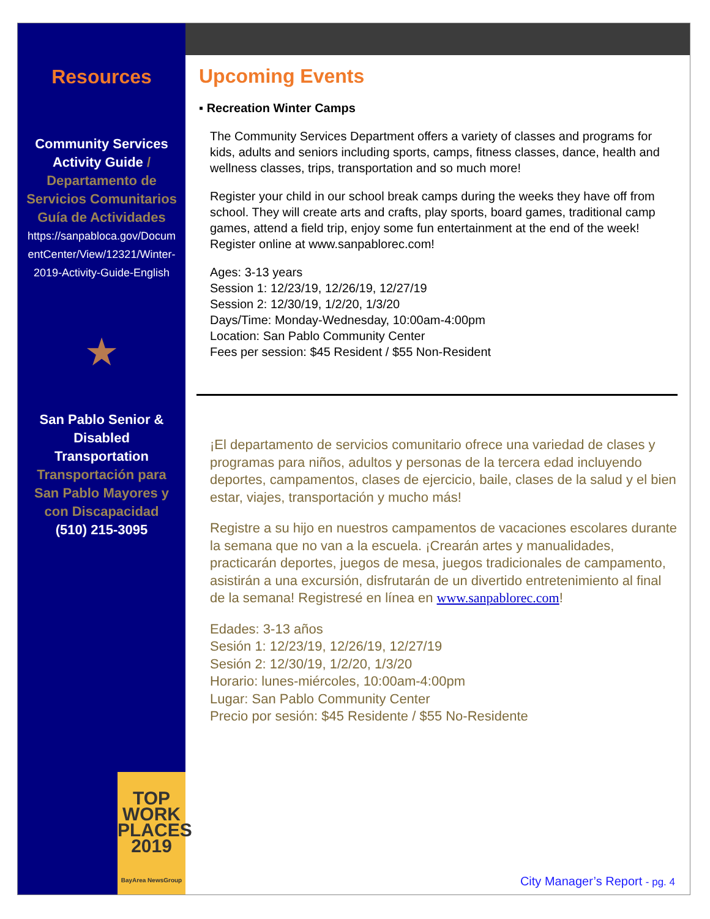Resources
Community Services
Activity Guide /
Departamento de
Servicios Comunitarios
Guía de Actividades
https://sanpabloca.gov/Docum
entCenter/View/12321/Winter-
2019-Activity-Guide-English
★
San Pablo Senior &
Disabled
Transportation
Transportación para
San Pablo Mayores y
con Discapacidad
(510) 215-3095
TOP
WORK
PLACES
2019
BayArea NewsGroup
Upcoming Events
▪ Recreation Winter Camps
The Community Services Department offers a variety of classes and programs for kids, adults and seniors including sports, camps, fitness classes, dance, health and wellness classes, trips, transportation and so much more!
Register your child in our school break camps during the weeks they have off from school. They will create arts and crafts, play sports, board games, traditional camp games, attend a field trip, enjoy some fun entertainment at the end of the week! Register online at www.sanpablorec.com!
Ages: 3-13 years
Session 1: 12/23/19, 12/26/19, 12/27/19
Session 2: 12/30/19, 1/2/20, 1/3/20
Days/Time: Monday-Wednesday, 10:00am-4:00pm
Location: San Pablo Community Center
Fees per session: $45 Resident / $55 Non-Resident
¡El departamento de servicios comunitario ofrece una variedad de clases y programas para niños, adultos y personas de la tercera edad incluyendo deportes, campamentos, clases de ejercicio, baile, clases de la salud y el bien estar, viajes, transportación y mucho más!
Registre a su hijo en nuestros campamentos de vacaciones escolares durante la semana que no van a la escuela. ¡Crearán artes y manualidades, practicarán deportes, juegos de mesa, juegos tradicionales de campamento, asistirán a una excursión, disfrutarán de un divertido entretenimiento al final de la semana! Registresé en línea en www.sanpablorec.com!
Edades: 3-13 años
Sesión 1: 12/23/19, 12/26/19, 12/27/19
Sesión 2: 12/30/19, 1/2/20, 1/3/20
Horario: lunes-miércoles, 10:00am-4:00pm
Lugar: San Pablo Community Center
Precio por sesión: $45 Residente / $55 No-Residente
City Manager’s Report - pg. 4